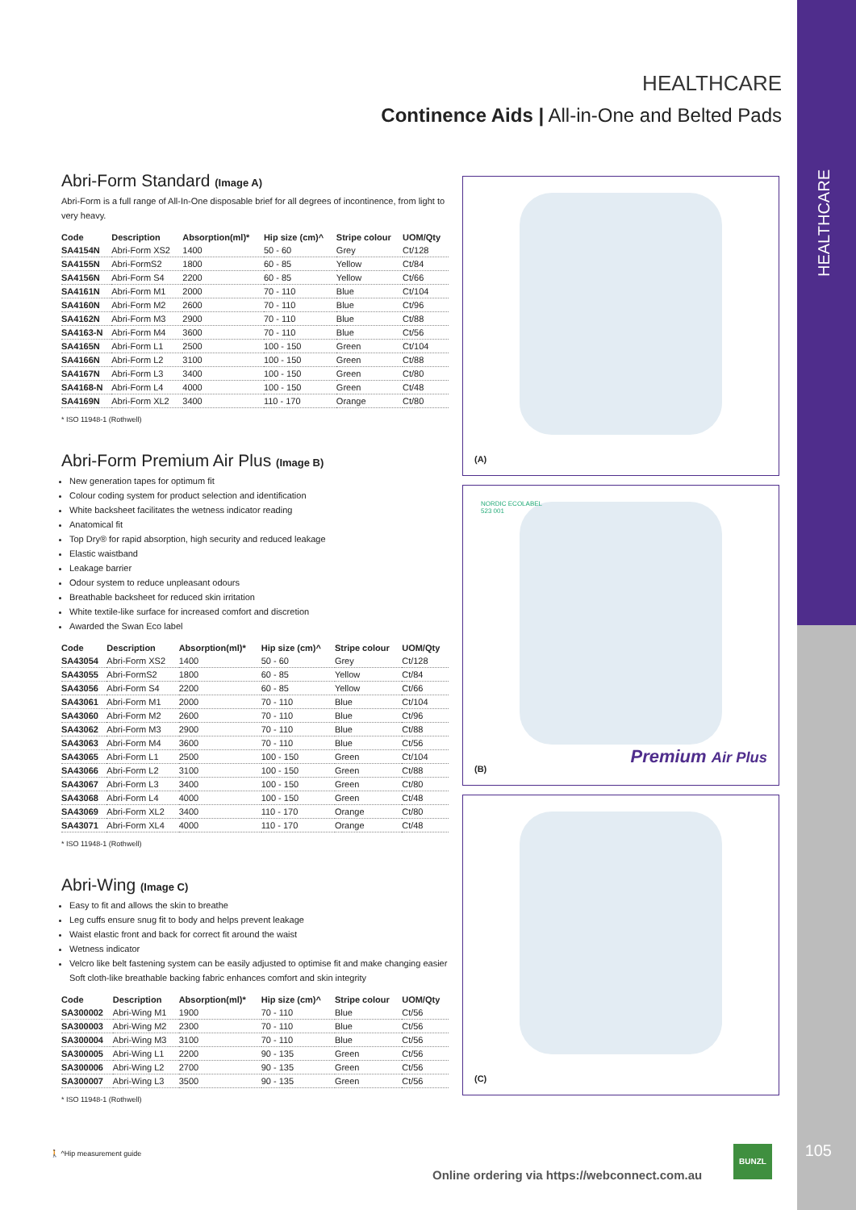HEALTHCARE
105
HEALTHCARE
Continence Aids | All-in-One and Belted Pads
Abri-Form Standard (Image A)
Abri-Form is a full range of All-In-One disposable brief for all degrees of incontinence, from light to very heavy.
| Code | Description | Absorption(ml)* | Hip size (cm)^ | Stripe colour | UOM/Qty |
| --- | --- | --- | --- | --- | --- |
| SA4154N | Abri-Form XS2 | 1400 | 50 - 60 | Grey | Ct/128 |
| SA4155N | Abri-FormS2 | 1800 | 60 - 85 | Yellow | Ct/84 |
| SA4156N | Abri-Form S4 | 2200 | 60 - 85 | Yellow | Ct/66 |
| SA4161N | Abri-Form M1 | 2000 | 70 - 110 | Blue | Ct/104 |
| SA4160N | Abri-Form M2 | 2600 | 70 - 110 | Blue | Ct/96 |
| SA4162N | Abri-Form M3 | 2900 | 70 - 110 | Blue | Ct/88 |
| SA4163-N | Abri-Form M4 | 3600 | 70 - 110 | Blue | Ct/56 |
| SA4165N | Abri-Form L1 | 2500 | 100 - 150 | Green | Ct/104 |
| SA4166N | Abri-Form L2 | 3100 | 100 - 150 | Green | Ct/88 |
| SA4167N | Abri-Form L3 | 3400 | 100 - 150 | Green | Ct/80 |
| SA4168-N | Abri-Form L4 | 4000 | 100 - 150 | Green | Ct/48 |
| SA4169N | Abri-Form XL2 | 3400 | 110 - 170 | Orange | Ct/80 |
* ISO 11948-1 (Rothwell)
Abri-Form Premium Air Plus (Image B)
New generation tapes for optimum fit
Colour coding system for product selection and identification
White backsheet facilitates the wetness indicator reading
Anatomical fit
Top Dry® for rapid absorption, high security and reduced leakage
Elastic waistband
Leakage barrier
Odour system to reduce unpleasant odours
Breathable backsheet for reduced skin irritation
White textile-like surface for increased comfort and discretion
Awarded the Swan Eco label
| Code | Description | Absorption(ml)* | Hip size (cm)^ | Stripe colour | UOM/Qty |
| --- | --- | --- | --- | --- | --- |
| SA43054 | Abri-Form XS2 | 1400 | 50 - 60 | Grey | Ct/128 |
| SA43055 | Abri-FormS2 | 1800 | 60 - 85 | Yellow | Ct/84 |
| SA43056 | Abri-Form S4 | 2200 | 60 - 85 | Yellow | Ct/66 |
| SA43061 | Abri-Form M1 | 2000 | 70 - 110 | Blue | Ct/104 |
| SA43060 | Abri-Form M2 | 2600 | 70 - 110 | Blue | Ct/96 |
| SA43062 | Abri-Form M3 | 2900 | 70 - 110 | Blue | Ct/88 |
| SA43063 | Abri-Form M4 | 3600 | 70 - 110 | Blue | Ct/56 |
| SA43065 | Abri-Form L1 | 2500 | 100 - 150 | Green | Ct/104 |
| SA43066 | Abri-Form L2 | 3100 | 100 - 150 | Green | Ct/88 |
| SA43067 | Abri-Form L3 | 3400 | 100 - 150 | Green | Ct/80 |
| SA43068 | Abri-Form L4 | 4000 | 100 - 150 | Green | Ct/48 |
| SA43069 | Abri-Form XL2 | 3400 | 110 - 170 | Orange | Ct/80 |
| SA43071 | Abri-Form XL4 | 4000 | 110 - 170 | Orange | Ct/48 |
* ISO 11948-1 (Rothwell)
Abri-Wing (Image C)
Easy to fit and allows the skin to breathe
Leg cuffs ensure snug fit to body and helps prevent leakage
Waist elastic front and back for correct fit around the waist
Wetness indicator
Velcro like belt fastening system can be easily adjusted to optimise fit and make changing easier Soft cloth-like breathable backing fabric enhances comfort and skin integrity
| Code | Description | Absorption(ml)* | Hip size (cm)^ | Stripe colour | UOM/Qty |
| --- | --- | --- | --- | --- | --- |
| SA300002 | Abri-Wing M1 | 1900 | 70 - 110 | Blue | Ct/56 |
| SA300003 | Abri-Wing M2 | 2300 | 70 - 110 | Blue | Ct/56 |
| SA300004 | Abri-Wing M3 | 3100 | 70 - 110 | Blue | Ct/56 |
| SA300005 | Abri-Wing L1 | 2200 | 90 - 135 | Green | Ct/56 |
| SA300006 | Abri-Wing L2 | 2700 | 90 - 135 | Green | Ct/56 |
| SA300007 | Abri-Wing L3 | 3500 | 90 - 135 | Green | Ct/56 |
* ISO 11948-1 (Rothwell)
(A)
NORDIC ECOLABEL
523 001
Premium Air Plus
(B)
(C)
🚶 ^Hip measurement guide
Online ordering via https://webconnect.com.au
BUNZL